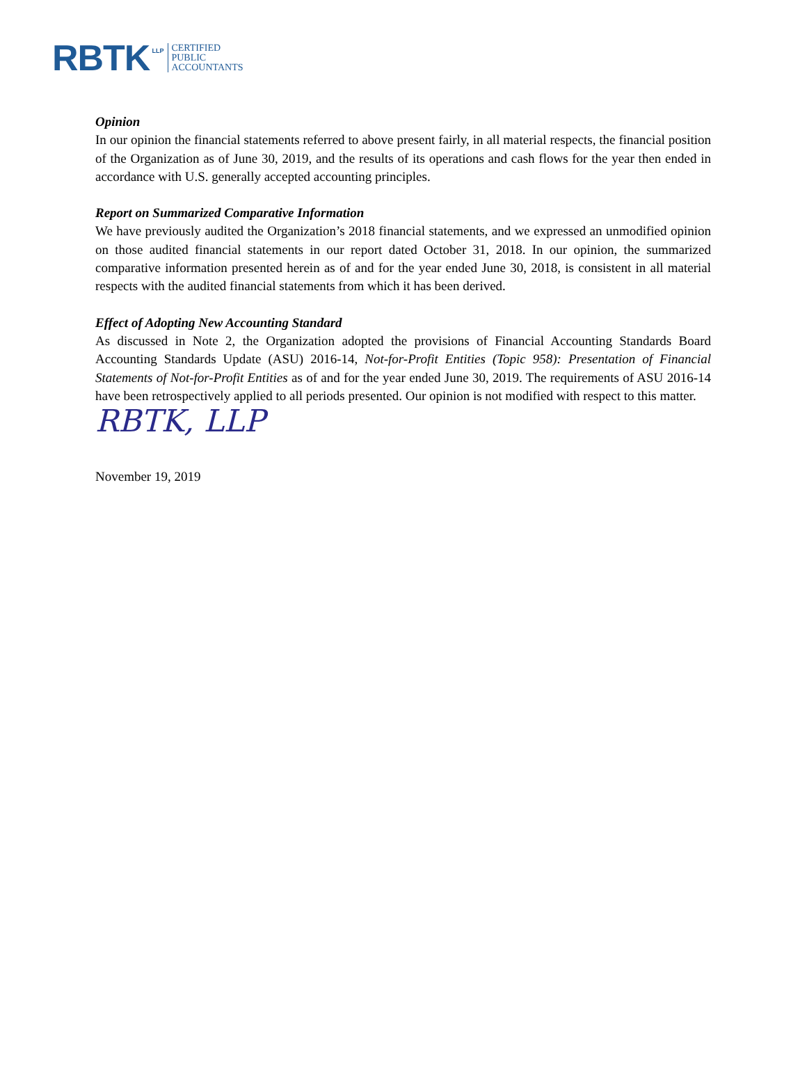RBTK LLP
CERTIFIED
PUBLIC
ACCOUNTANTS
Opinion
In our opinion the financial statements referred to above present fairly, in all material respects, the financial position of the Organization as of June 30, 2019, and the results of its operations and cash flows for the year then ended in accordance with U.S. generally accepted accounting principles.
Report on Summarized Comparative Information
We have previously audited the Organization’s 2018 financial statements, and we expressed an unmodified opinion on those audited financial statements in our report dated October 31, 2018. In our opinion, the summarized comparative information presented herein as of and for the year ended June 30, 2018, is consistent in all material respects with the audited financial statements from which it has been derived.
Effect of Adopting New Accounting Standard
As discussed in Note 2, the Organization adopted the provisions of Financial Accounting Standards Board Accounting Standards Update (ASU) 2016-14, Not-for-Profit Entities (Topic 958): Presentation of Financial Statements of Not-for-Profit Entities as of and for the year ended June 30, 2019. The requirements of ASU 2016-14 have been retrospectively applied to all periods presented. Our opinion is not modified with respect to this matter.
RBTK, LLP
November 19, 2019